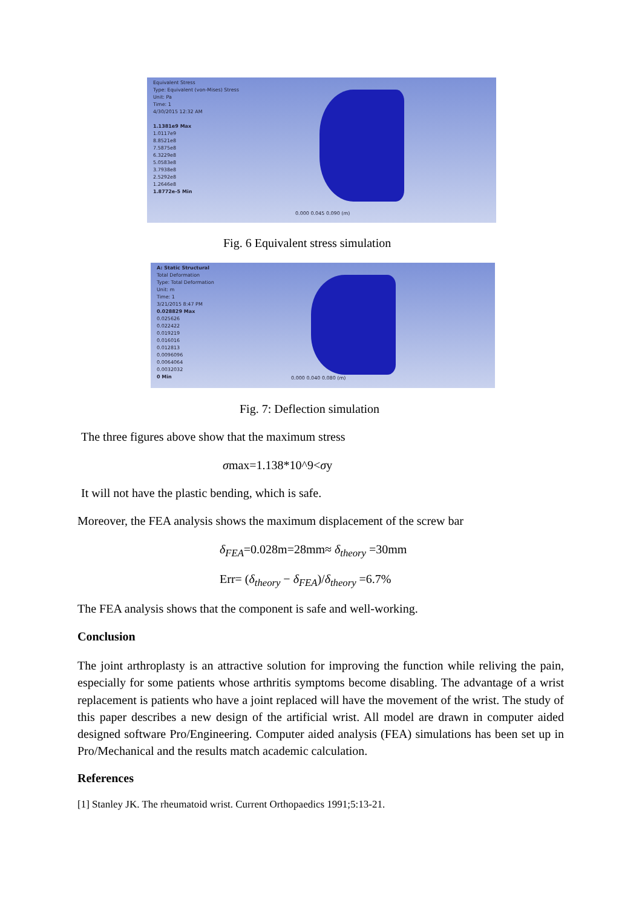Equivalent Stress
Type: Equivalent (von-Mises) Stress
Unit: Pa
Time: 1
4/30/2015 12:32 AM
1.1381e9 Max
1.0117e9
8.8521e8
7.5875e8
6.3229e8
5.0583e8
3.7938e8
2.5292e8
1.2646e8
1.8772e-5 Min
0.000 0.045 0.090 (m)
Fig. 6 Equivalent stress simulation
A: Static Structural
Total Deformation
Type: Total Deformation
Unit: m
Time: 1
3/21/2015 8:47 PM
0.028829 Max
0.025626
0.022422
0.019219
0.016016
0.012813
0.0096096
0.0064064
0.0032032
0 Min
0.000 0.040 0.080 (m)
Fig. 7: Deflection simulation
The three figures above show that the maximum stress
σmax=1.138*10^9<σy
It will not have the plastic bending, which is safe.
Moreover, the FEA analysis shows the maximum displacement of the screw bar
δ<sub>FEA</sub>=0.028m=28mm≈ δ<sub>theory</sub> =30mm
Err= (δ<sub>theory</sub> − δ<sub>FEA</sub>)/δ<sub>theory</sub> =6.7%
The FEA analysis shows that the component is safe and well-working.
Conclusion
The joint arthroplasty is an attractive solution for improving the function while reliving the pain, especially for some patients whose arthritis symptoms become disabling. The advantage of a wrist replacement is patients who have a joint replaced will have the movement of the wrist. The study of this paper describes a new design of the artificial wrist. All model are drawn in computer aided designed software Pro/Engineering. Computer aided analysis (FEA) simulations has been set up in Pro/Mechanical and the results match academic calculation.
References
[1] Stanley JK. The rheumatoid wrist. Current Orthopaedics 1991;5:13-21.